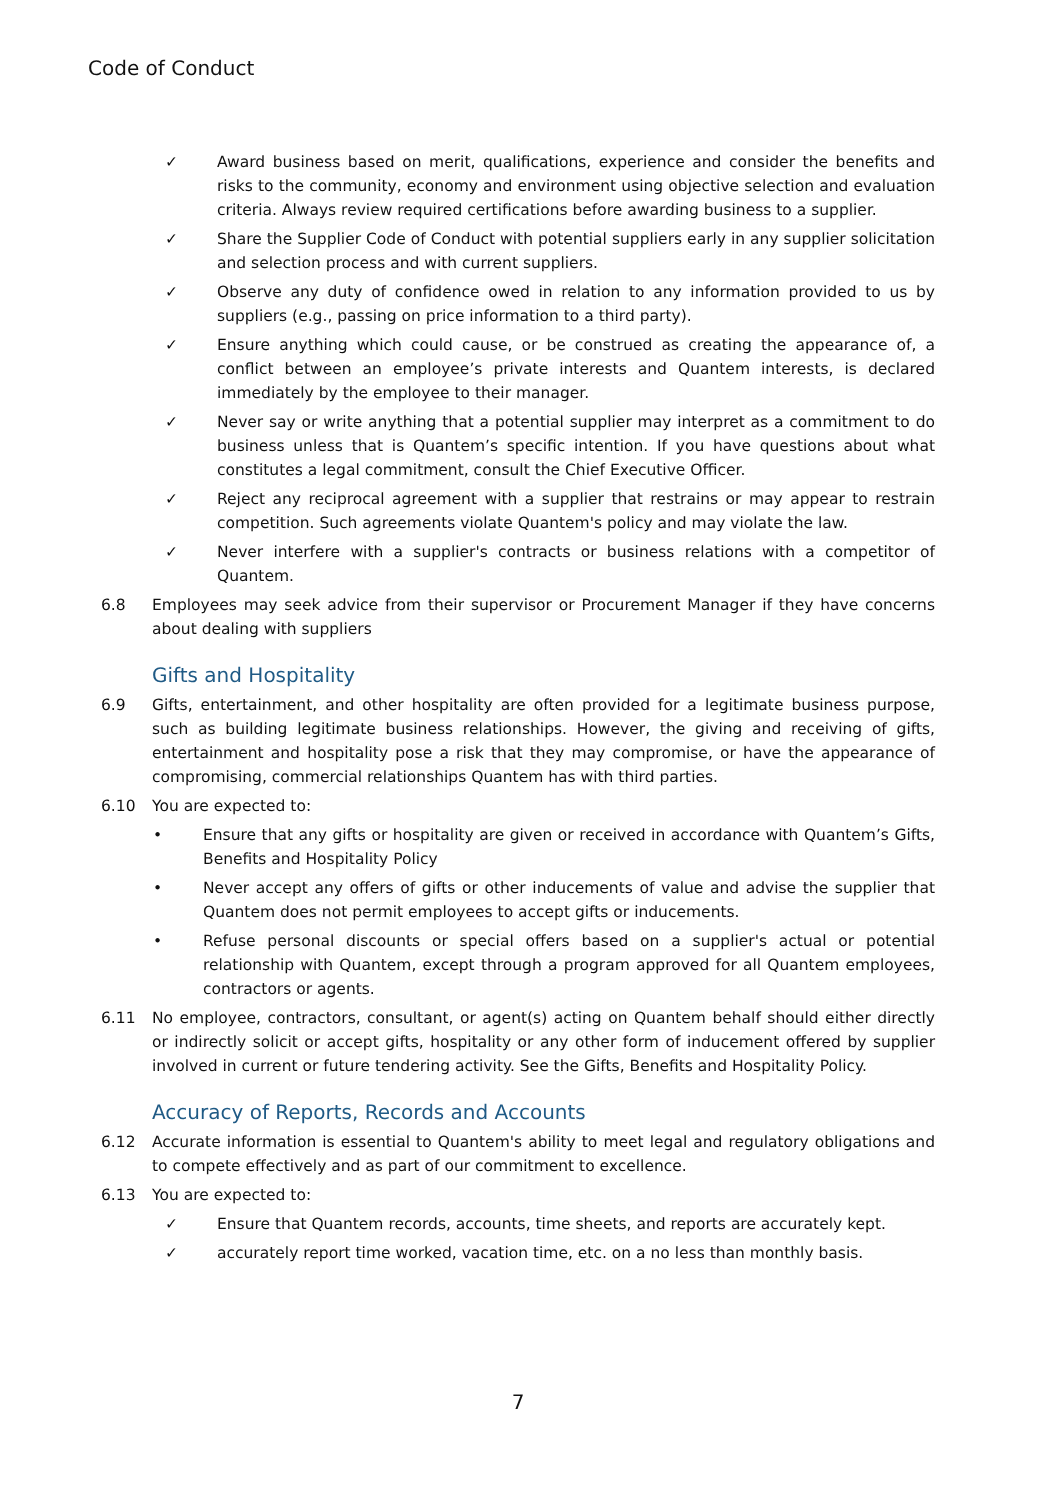Code of Conduct
✓ Award business based on merit, qualifications, experience and consider the benefits and risks to the community, economy and environment using objective selection and evaluation criteria. Always review required certifications before awarding business to a supplier.
✓ Share the Supplier Code of Conduct with potential suppliers early in any supplier solicitation and selection process and with current suppliers.
✓ Observe any duty of confidence owed in relation to any information provided to us by suppliers (e.g., passing on price information to a third party).
✓ Ensure anything which could cause, or be construed as creating the appearance of, a conflict between an employee’s private interests and Quantem interests, is declared immediately by the employee to their manager.
✓ Never say or write anything that a potential supplier may interpret as a commitment to do business unless that is Quantem’s specific intention. If you have questions about what constitutes a legal commitment, consult the Chief Executive Officer.
✓ Reject any reciprocal agreement with a supplier that restrains or may appear to restrain competition. Such agreements violate Quantem's policy and may violate the law.
✓ Never interfere with a supplier's contracts or business relations with a competitor of Quantem.
6.8 Employees may seek advice from their supervisor or Procurement Manager if they have concerns about dealing with suppliers
Gifts and Hospitality
6.9 Gifts, entertainment, and other hospitality are often provided for a legitimate business purpose, such as building legitimate business relationships. However, the giving and receiving of gifts, entertainment and hospitality pose a risk that they may compromise, or have the appearance of compromising, commercial relationships Quantem has with third parties.
6.10 You are expected to:
• Ensure that any gifts or hospitality are given or received in accordance with Quantem’s Gifts, Benefits and Hospitality Policy
• Never accept any offers of gifts or other inducements of value and advise the supplier that Quantem does not permit employees to accept gifts or inducements.
• Refuse personal discounts or special offers based on a supplier's actual or potential relationship with Quantem, except through a program approved for all Quantem employees, contractors or agents.
6.11 No employee, contractors, consultant, or agent(s) acting on Quantem behalf should either directly or indirectly solicit or accept gifts, hospitality or any other form of inducement offered by supplier involved in current or future tendering activity. See the Gifts, Benefits and Hospitality Policy.
Accuracy of Reports, Records and Accounts
6.12 Accurate information is essential to Quantem's ability to meet legal and regulatory obligations and to compete effectively and as part of our commitment to excellence.
6.13 You are expected to:
✓ Ensure that Quantem records, accounts, time sheets, and reports are accurately kept.
✓ accurately report time worked, vacation time, etc. on a no less than monthly basis.
7